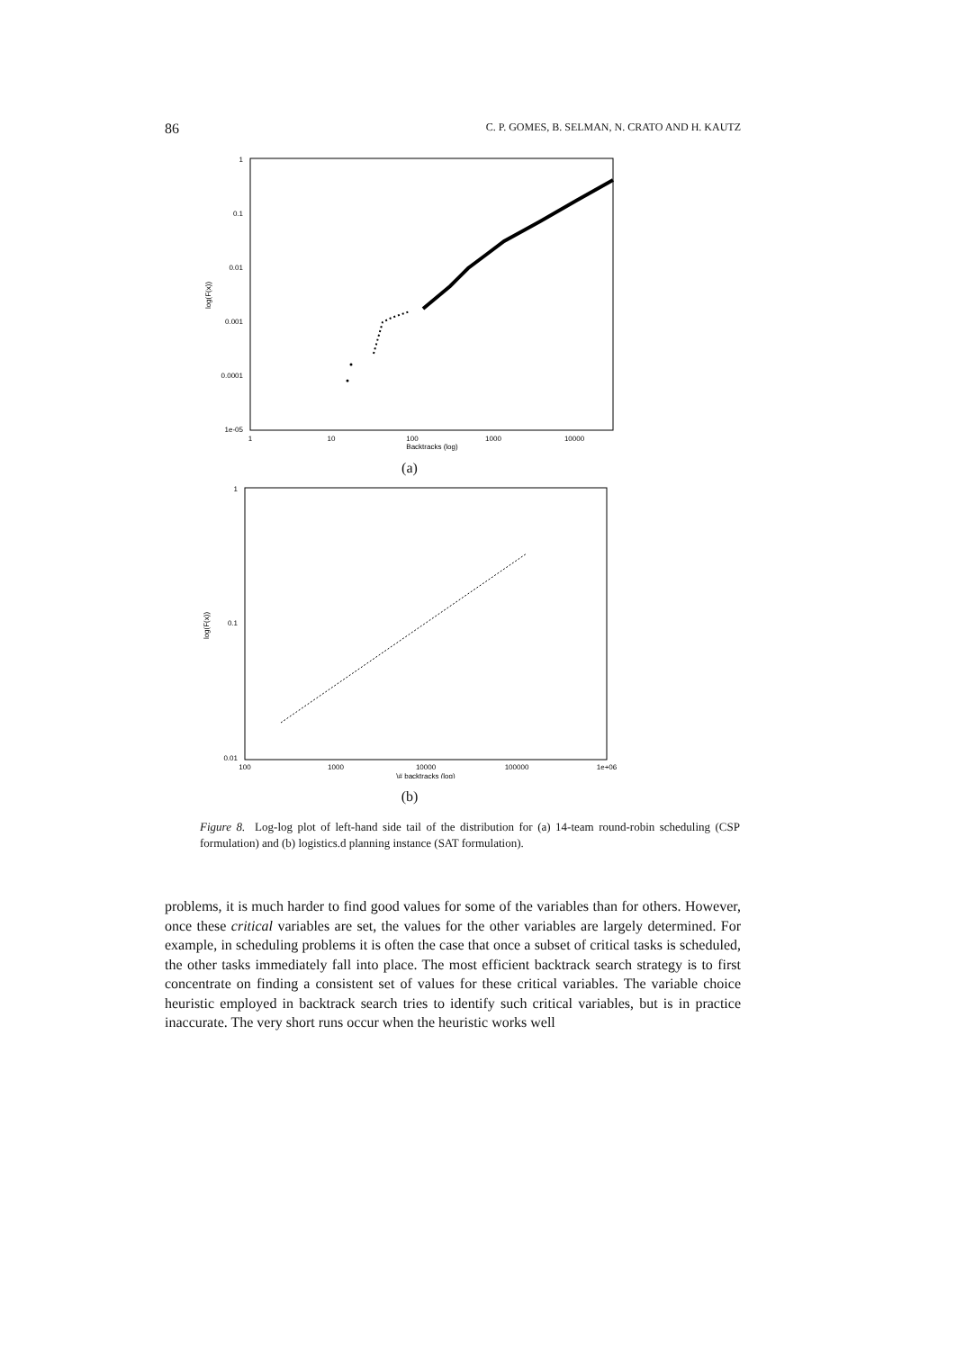86 C. P. GOMES, B. SELMAN, N. CRATO AND H. KAUTZ
1
0.1
0.01
0.001
0.0001
1e-05
1
10
100
1000
10000
Backtracks (log)
log(F(x))
(a)
1
0.1
0.01
100
1000
10000
100000
1e+06
\# backtracks (log)
log(F(x))
(b)
Figure 8. Log-log plot of left-hand side tail of the distribution for (a) 14-team round-robin scheduling (CSP formulation) and (b) logistics.d planning instance (SAT formulation).
problems, it is much harder to find good values for some of the variables than for others. However, once these critical variables are set, the values for the other variables are largely determined. For example, in scheduling problems it is often the case that once a subset of critical tasks is scheduled, the other tasks immediately fall into place. The most efficient backtrack search strategy is to first concentrate on finding a consistent set of values for these critical variables. The variable choice heuristic employed in backtrack search tries to identify such critical variables, but is in practice inaccurate. The very short runs occur when the heuristic works well